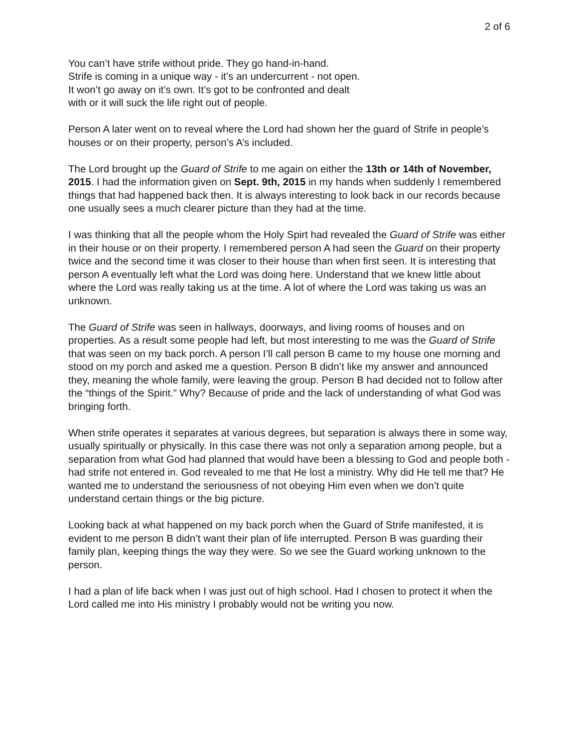2 of 6
You can’t have strife without pride. They go hand-in-hand.
Strife is coming in a unique way - it’s an undercurrent - not open.
It won’t go away on it’s own. It’s got to be confronted and dealt
with or it will suck the life right out of people.
Person A later went on to reveal where the Lord had shown her the guard of Strife in people’s houses or on their property, person’s A’s included.
The Lord brought up the Guard of Strife to me again on either the 13th or 14th of November, 2015. I had the information given on Sept. 9th, 2015 in my hands when suddenly I remembered things that had happened back then. It is always interesting to look back in our records because one usually sees a much clearer picture than they had at the time.
I was thinking that all the people whom the Holy Spirt had revealed the Guard of Strife was either in their house or on their property. I remembered person A had seen the Guard on their property twice and the second time it was closer to their house than when first seen. It is interesting that person A eventually left what the Lord was doing here. Understand that we knew little about where the Lord was really taking us at the time. A lot of where the Lord was taking us was an unknown.
The Guard of Strife was seen in hallways, doorways, and living rooms of houses and on properties. As a result some people had left, but most interesting to me was the Guard of Strife that was seen on my back porch. A person I’ll call person B came to my house one morning and stood on my porch and asked me a question. Person B didn’t like my answer and announced they, meaning the whole family, were leaving the group. Person B had decided not to follow after the “things of the Spirit.” Why? Because of pride and the lack of understanding of what God was bringing forth.
When strife operates it separates at various degrees, but separation is always there in some way, usually spiritually or physically. In this case there was not only a separation among people, but a separation from what God had planned that would have been a blessing to God and people both - had strife not entered in. God revealed to me that He lost a ministry. Why did He tell me that? He wanted me to understand the seriousness of not obeying Him even when we don’t quite understand certain things or the big picture.
Looking back at what happened on my back porch when the Guard of Strife manifested, it is evident to me person B didn’t want their plan of life interrupted. Person B was guarding their family plan, keeping things the way they were. So we see the Guard working unknown to the person.
I had a plan of life back when I was just out of high school. Had I chosen to protect it when the Lord called me into His ministry I probably would not be writing you now.